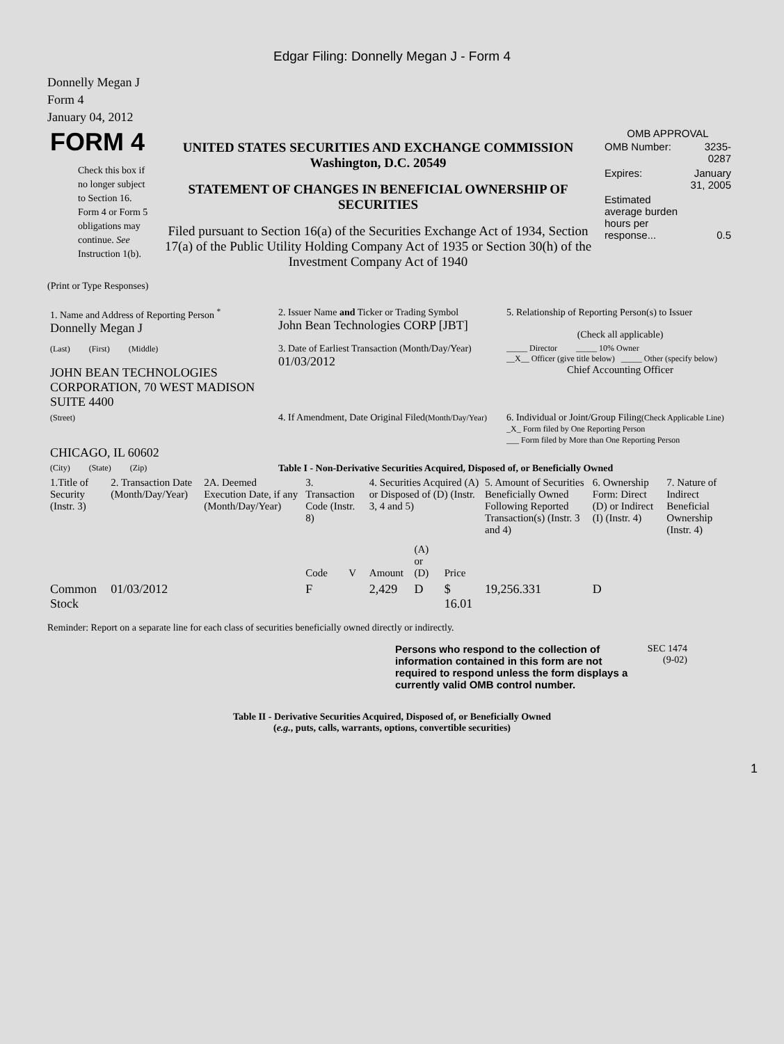Edgar Filing: Donnelly Megan J - Form 4
Donnelly Megan J
Form 4
January 04, 2012
| FORM 4 Check this box if no longer subject to Section 16. Form 4 or Form 5 obligations may continue. See Instruction 1(b). | UNITED STATES SECURITIES AND EXCHANGE COMMISSION Washington, D.C. 20549 STATEMENT OF CHANGES IN BENEFICIAL OWNERSHIP OF SECURITIES Filed pursuant to Section 16(a) of the Securities Exchange Act of 1934, Section 17(a) of the Public Utility Holding Company Act of 1935 or Section 30(h) of the Investment Company Act of 1940 | OMB APPROVAL / OMB Number: / 3235-0287 / / Expires: / January 31, 2005 / / Estimated average burden hours per response... / 0.5 / |
(Print or Type Responses)
| 1. Name and Address of Reporting Person <sup>*</sup> Donnelly Megan J | 2. Issuer Name and Ticker or Trading Symbol John Bean Technologies CORP [JBT] | 5. Relationship of Reporting Person(s) to Issuer (Check all applicable) |
| (Last) (First) (Middle) JOHN BEAN TECHNOLOGIES CORPORATION, 70 WEST MADISON SUITE 4400 | 3. Date of Earliest Transaction (Month/Day/Year) 01/03/2012 | _____ Director _____ 10% Owner __X__ Officer (give title below) _____ Other (specify below) Chief Accounting Officer |
| (Street) CHICAGO, IL 60602 | 4. If Amendment, Date Original Filed (Month/Day/Year) | 6. Individual or Joint/Group Filing (Check Applicable Line) _X_ Form filed by One Reporting Person ___ Form filed by More than One Reporting Person |
| (City) (State) (Zip) | Table I - Non-Derivative Securities Acquired, Disposed of, or Beneficially Owned | |
| 1.Title of Security (Instr. 3) | 2. Transaction Date (Month/Day/Year) | 2A. Deemed Execution Date, if any (Month/Day/Year) | 3. Transaction Code (Instr. 8) | | 4. Securities Acquired (A) or Disposed of (D) (Instr. 3, 4 and 5) | | | 5. Amount of Securities Beneficially Owned Following Reported Transaction(s) (Instr. 3 and 4) | 6. Ownership Form: Direct (D) or Indirect (I) (Instr. 4) | 7. Nature of Indirect Beneficial Ownership (Instr. 4) |
| --- | --- | --- | --- | --- | --- | --- | --- | --- | --- | --- |
| | | | Code | V | Amount | (A) or (D) | Price | | | |
| Common Stock | 01/03/2012 | | F | | 2,429 | D | $ 16.01 | 19,256.331 | D | |
Reminder: Report on a separate line for each class of securities beneficially owned directly or indirectly.
Persons who respond to the collection of information contained in this form are not required to respond unless the form displays a currently valid OMB control number.
SEC 1474
(9-02)
Table II - Derivative Securities Acquired, Disposed of, or Beneficially Owned
(e.g., puts, calls, warrants, options, convertible securities)
1